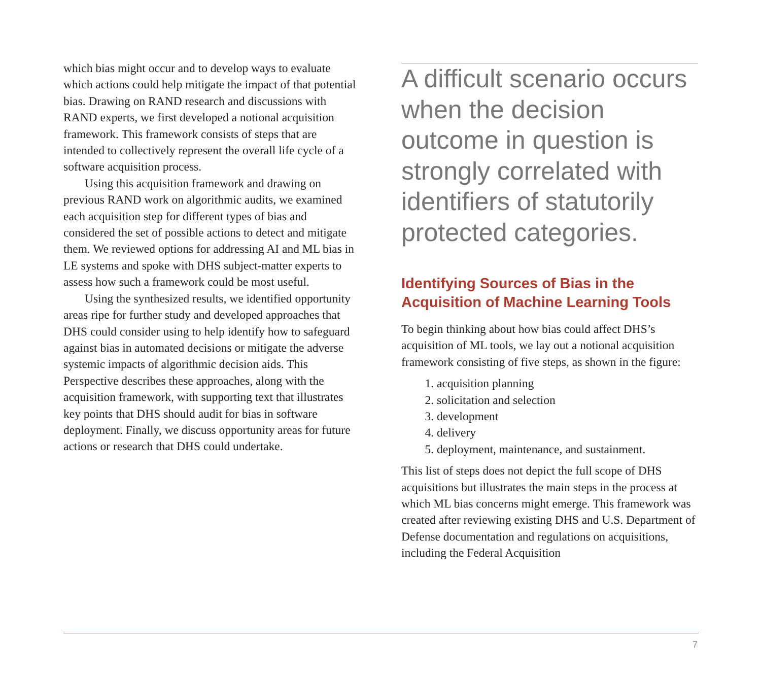which bias might occur and to develop ways to evaluate which actions could help mitigate the impact of that potential bias. Drawing on RAND research and discussions with RAND experts, we first developed a notional acquisition framework. This framework consists of steps that are intended to collectively represent the overall life cycle of a software acquisition process.
Using this acquisition framework and drawing on previous RAND work on algorithmic audits, we examined each acquisition step for different types of bias and considered the set of possible actions to detect and mitigate them. We reviewed options for addressing AI and ML bias in LE systems and spoke with DHS subject-matter experts to assess how such a framework could be most useful.
Using the synthesized results, we identified opportunity areas ripe for further study and developed approaches that DHS could consider using to help identify how to safeguard against bias in automated decisions or mitigate the adverse systemic impacts of algorithmic decision aids. This Perspective describes these approaches, along with the acquisition framework, with supporting text that illustrates key points that DHS should audit for bias in software deployment. Finally, we discuss opportunity areas for future actions or research that DHS could undertake.
A difficult scenario occurs when the decision outcome in question is strongly correlated with identifiers of statutorily protected categories.
Identifying Sources of Bias in the Acquisition of Machine Learning Tools
To begin thinking about how bias could affect DHS’s acquisition of ML tools, we lay out a notional acquisition framework consisting of five steps, as shown in the figure:
1. acquisition planning
2. solicitation and selection
3. development
4. delivery
5. deployment, maintenance, and sustainment.
This list of steps does not depict the full scope of DHS acquisitions but illustrates the main steps in the process at which ML bias concerns might emerge. This framework was created after reviewing existing DHS and U.S. Department of Defense documentation and regulations on acquisitions, including the Federal Acquisition
7